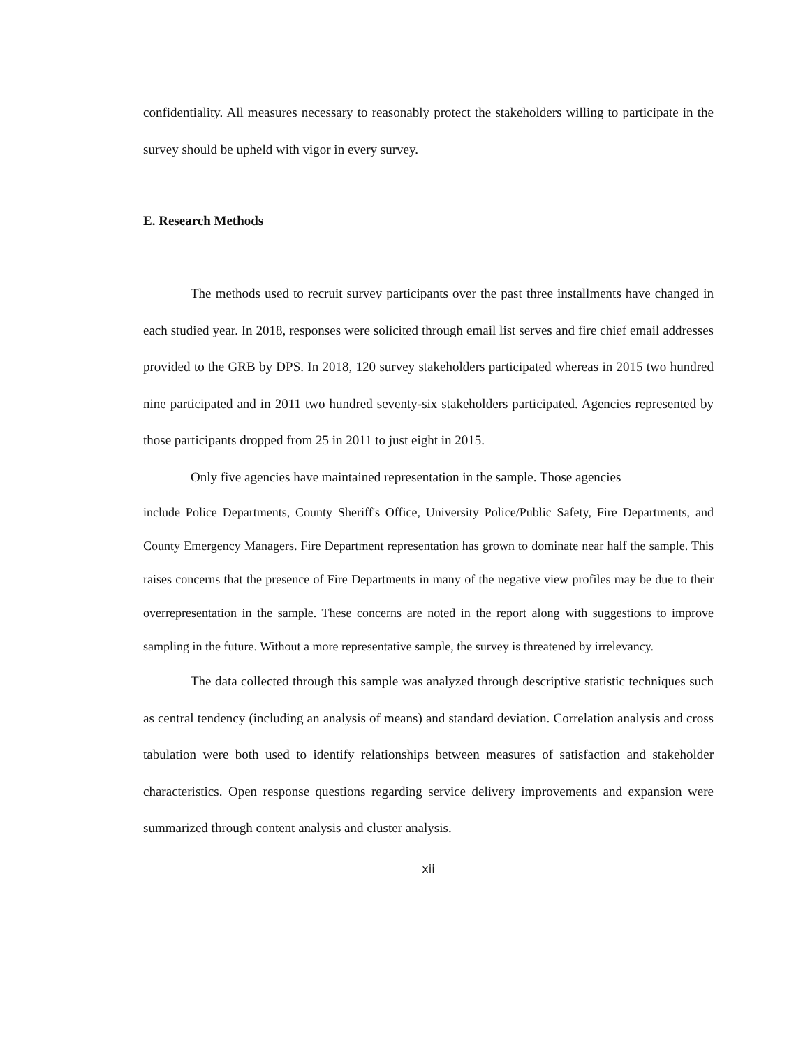confidentiality. All measures necessary to reasonably protect the stakeholders willing to participate in the survey should be upheld with vigor in every survey.
E. Research Methods
The methods used to recruit survey participants over the past three installments have changed in each studied year. In 2018, responses were solicited through email list serves and fire chief email addresses provided to the GRB by DPS. In 2018, 120 survey stakeholders participated whereas in 2015 two hundred nine participated and in 2011 two hundred seventy-six stakeholders participated. Agencies represented by those participants dropped from 25 in 2011 to just eight in 2015.
Only five agencies have maintained representation in the sample. Those agencies
include Police Departments, County Sheriff's Office, University Police/Public Safety, Fire Departments, and County Emergency Managers. Fire Department representation has grown to dominate near half the sample. This raises concerns that the presence of Fire Departments in many of the negative view profiles may be due to their overrepresentation in the sample. These concerns are noted in the report along with suggestions to improve sampling in the future. Without a more representative sample, the survey is threatened by irrelevancy.
The data collected through this sample was analyzed through descriptive statistic techniques such as central tendency (including an analysis of means) and standard deviation. Correlation analysis and cross tabulation were both used to identify relationships between measures of satisfaction and stakeholder characteristics. Open response questions regarding service delivery improvements and expansion were summarized through content analysis and cluster analysis.
xii